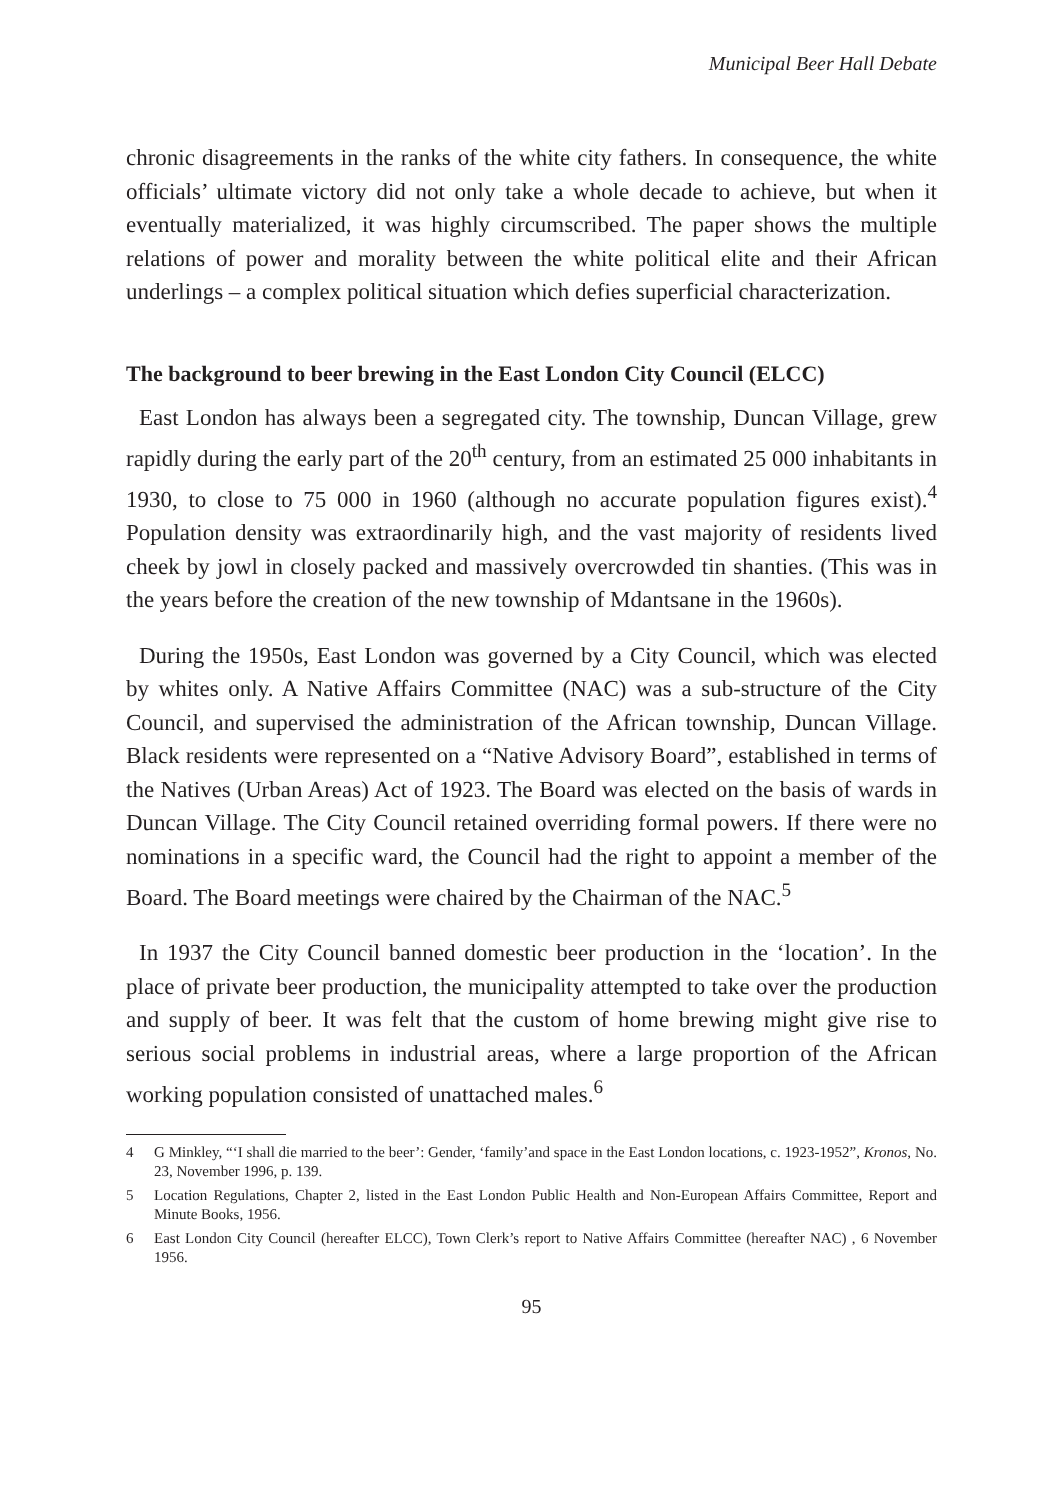Municipal Beer Hall Debate
chronic disagreements in the ranks of the white city fathers. In consequence, the white officials’ ultimate victory did not only take a whole decade to achieve, but when it eventually materialized, it was highly circumscribed. The paper shows the multiple relations of power and morality between the white political elite and their African underlings – a complex political situation which defies superficial characterization.
The background to beer brewing in the East London City Council (ELCC)
East London has always been a segregated city. The township, Duncan Village, grew rapidly during the early part of the 20<sup>th</sup> century, from an estimated 25 000 inhabitants in 1930, to close to 75 000 in 1960 (although no accurate population figures exist).<sup>4</sup> Population density was extraordinarily high, and the vast majority of residents lived cheek by jowl in closely packed and massively overcrowded tin shanties. (This was in the years before the creation of the new township of Mdantsane in the 1960s).
During the 1950s, East London was governed by a City Council, which was elected by whites only. A Native Affairs Committee (NAC) was a sub-structure of the City Council, and supervised the administration of the African township, Duncan Village. Black residents were represented on a “Native Advisory Board”, established in terms of the Natives (Urban Areas) Act of 1923. The Board was elected on the basis of wards in Duncan Village. The City Council retained overriding formal powers. If there were no nominations in a specific ward, the Council had the right to appoint a member of the Board. The Board meetings were chaired by the Chairman of the NAC.<sup>5</sup>
In 1937 the City Council banned domestic beer production in the ‘location’. In the place of private beer production, the municipality attempted to take over the production and supply of beer. It was felt that the custom of home brewing might give rise to serious social problems in industrial areas, where a large proportion of the African working population consisted of unattached males.<sup>6</sup>
4 G Minkley, “‘I shall die married to the beer’: Gender, ‘family’and space in the East London locations, c. 1923-1952”, Kronos, No. 23, November 1996, p. 139.
5 Location Regulations, Chapter 2, listed in the East London Public Health and Non-European Affairs Committee, Report and Minute Books, 1956.
6 East London City Council (hereafter ELCC), Town Clerk’s report to Native Affairs Committee (hereafter NAC) , 6 November 1956.
95